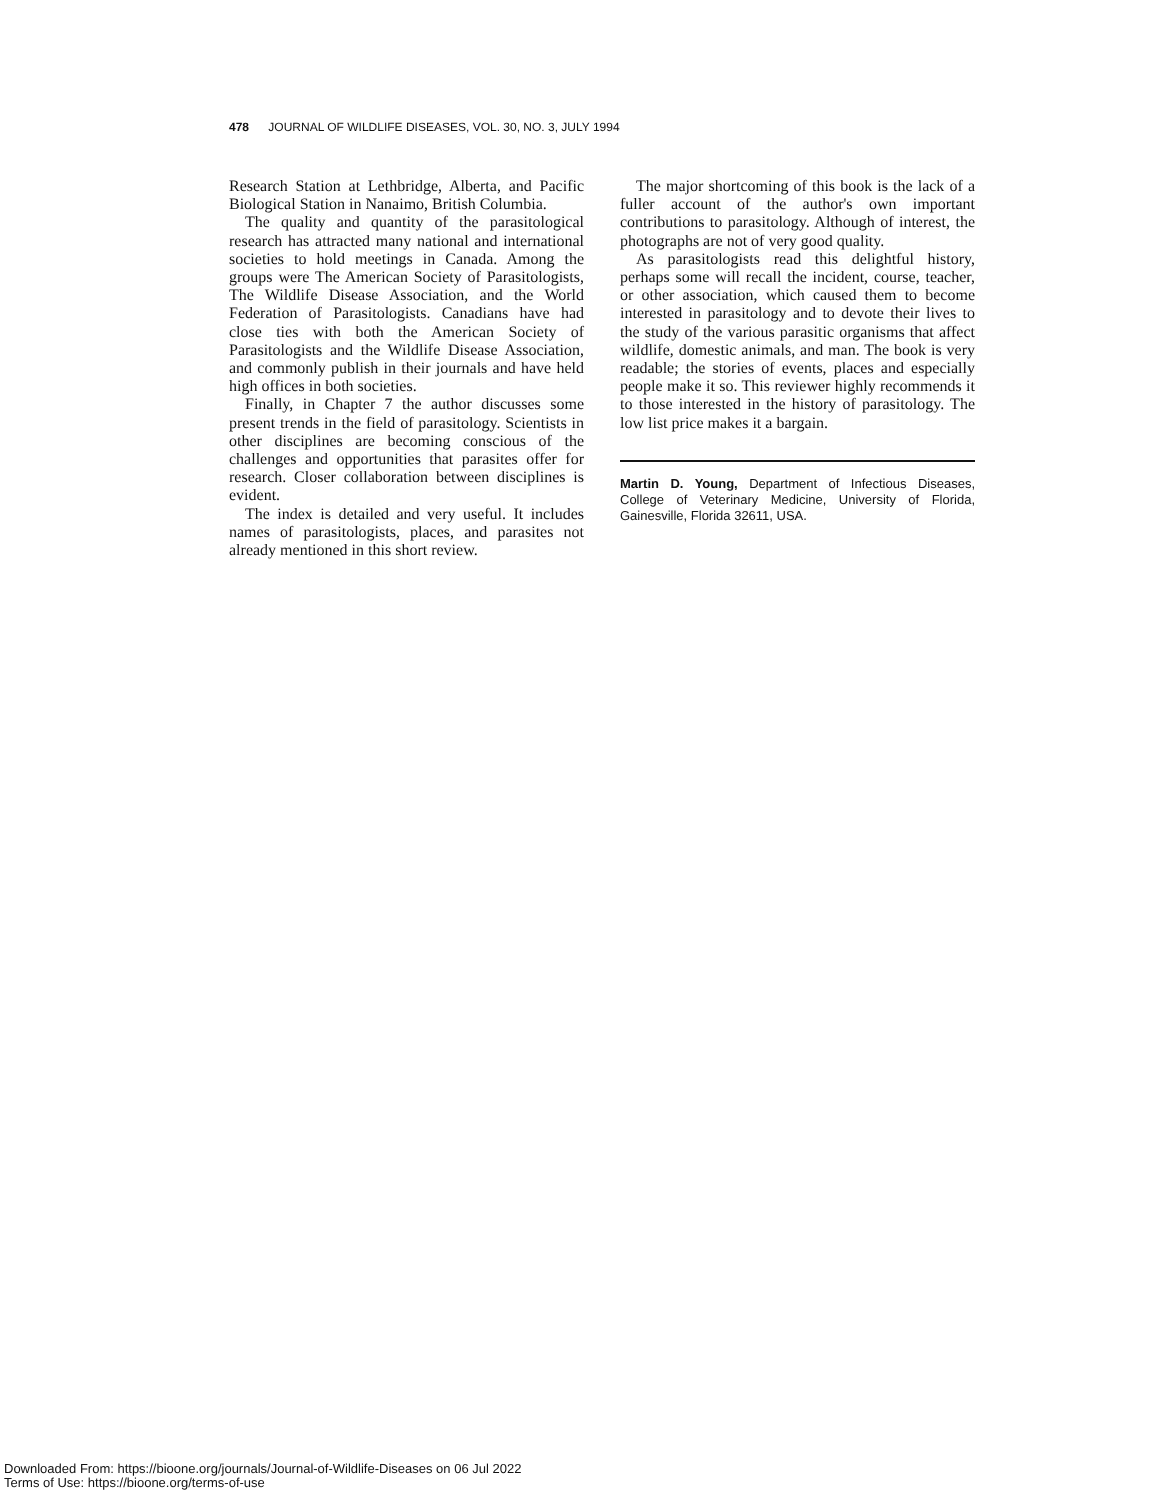478 JOURNAL OF WILDLIFE DISEASES, VOL. 30, NO. 3, JULY 1994
Research Station at Lethbridge, Alberta, and Pacific Biological Station in Nanaimo, British Columbia.
The quality and quantity of the parasitological research has attracted many national and international societies to hold meetings in Canada. Among the groups were The American Society of Parasitologists, The Wildlife Disease Association, and the World Federation of Parasitologists. Canadians have had close ties with both the American Society of Parasitologists and the Wildlife Disease Association, and commonly publish in their journals and have held high offices in both societies.
Finally, in Chapter 7 the author discusses some present trends in the field of parasitology. Scientists in other disciplines are becoming conscious of the challenges and opportunities that parasites offer for research. Closer collaboration between disciplines is evident.
The index is detailed and very useful. It includes names of parasitologists, places, and parasites not already mentioned in this short review.
The major shortcoming of this book is the lack of a fuller account of the author's own important contributions to parasitology. Although of interest, the photographs are not of very good quality.
As parasitologists read this delightful history, perhaps some will recall the incident, course, teacher, or other association, which caused them to become interested in parasitology and to devote their lives to the study of the various parasitic organisms that affect wildlife, domestic animals, and man. The book is very readable; the stories of events, places and especially people make it so. This reviewer highly recommends it to those interested in the history of parasitology. The low list price makes it a bargain.
Martin D. Young, Department of Infectious Diseases, College of Veterinary Medicine, University of Florida, Gainesville, Florida 32611, USA.
Downloaded From: https://bioone.org/journals/Journal-of-Wildlife-Diseases on 06 Jul 2022
Terms of Use: https://bioone.org/terms-of-use